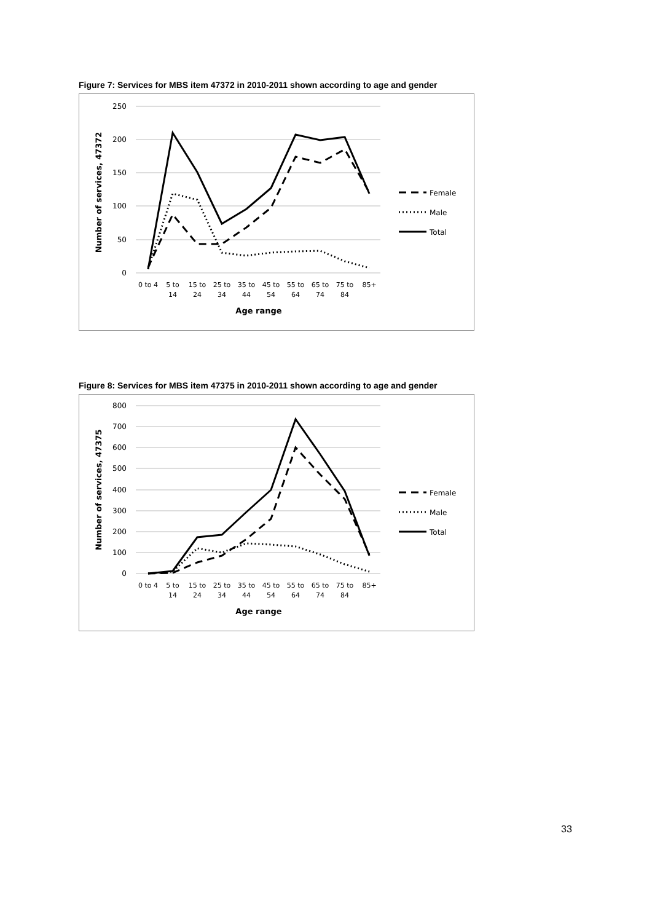Figure 7: Services for MBS item 47372 in 2010-2011 shown according to age and gender
250
200
150
100
50
0
Number of services, 47372
0 to 4
5 to
14
15 to
24
25 to
34
35 to
44
45 to
54
55 to
64
65 to
74
75 to
84
85+
Age range
Female
Male
Total
Figure 8: Services for MBS item 47375 in 2010-2011 shown according to age and gender
800
700
600
500
400
300
200
100
0
Number of services, 47375
0 to 4
5 to
14
15 to
24
25 to
34
35 to
44
45 to
54
55 to
64
65 to
74
75 to
84
85+
Age range
Female
Male
Total
33